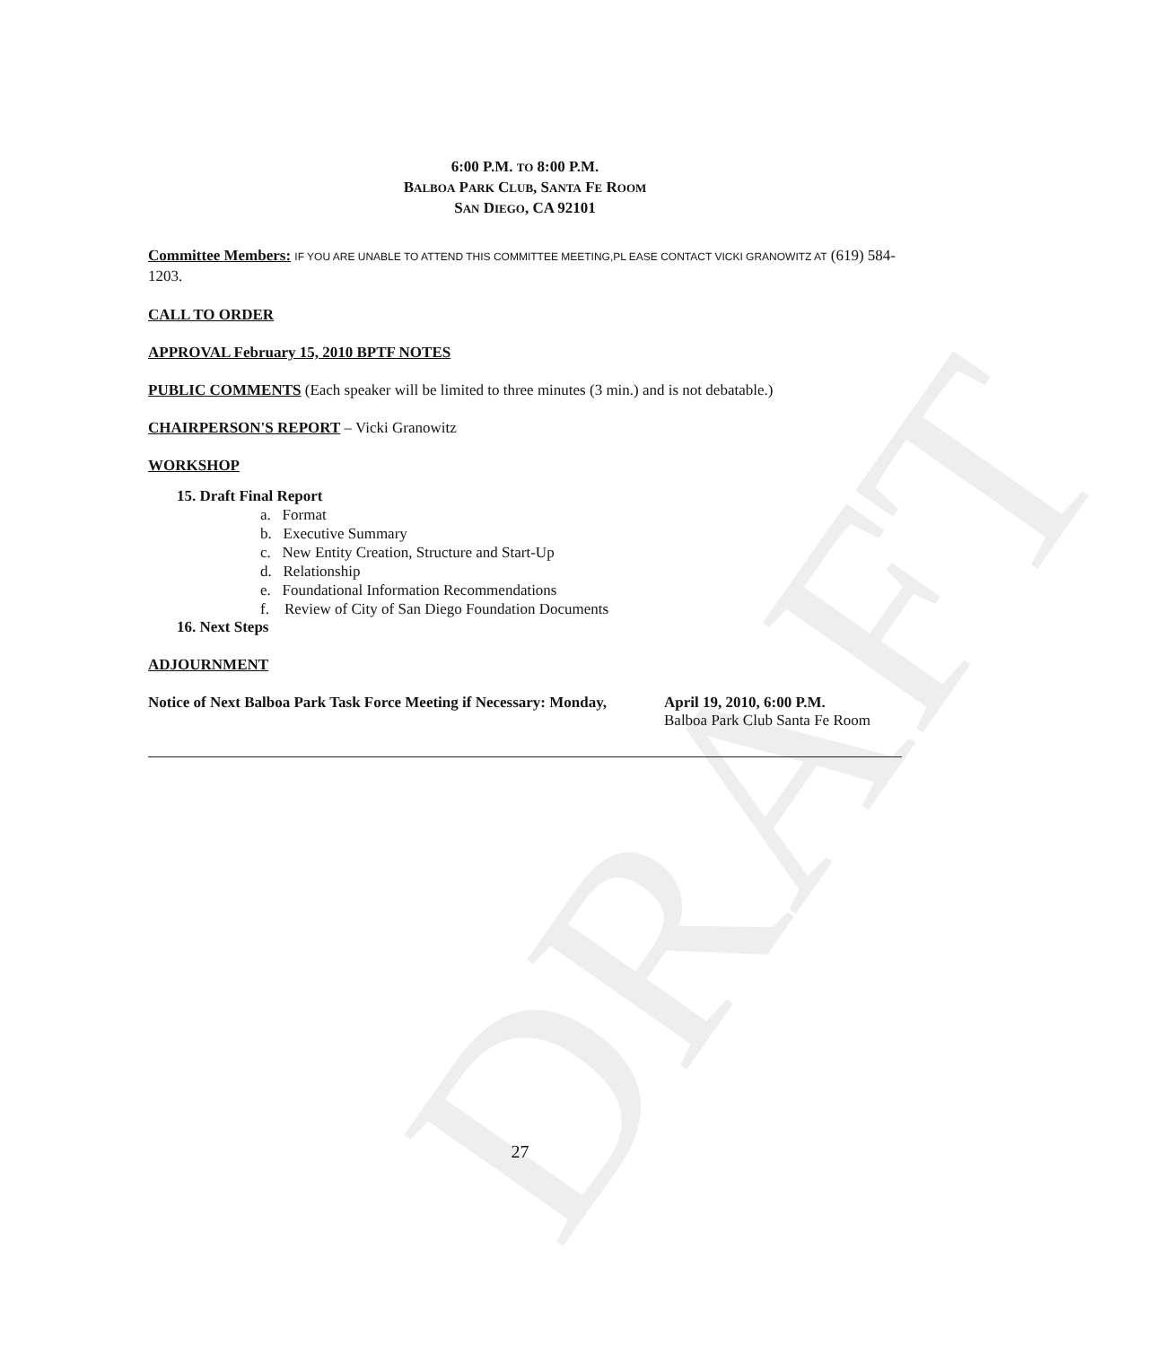DRAFT
6:00 P.M. TO 8:00 P.M.
BALBOA PARK CLUB, SANTA FE ROOM
SAN DIEGO, CA 92101
Committee Members: IF YOU ARE UNABLE TO ATTEND THIS COMMITTEE MEETING,PL EASE CONTACT VICKI GRANOWITZ AT (619) 584-1203.
CALL TO ORDER
APPROVAL February 15, 2010 BPTF NOTES
PUBLIC COMMENTS (Each speaker will be limited to three minutes (3 min.) and is not debatable.)
CHAIRPERSON'S REPORT – Vicki Granowitz
WORKSHOP
15. Draft Final Report
a. Format
b. Executive Summary
c. New Entity Creation, Structure and Start-Up
d. Relationship
e. Foundational Information Recommendations
f. Review of City of San Diego Foundation Documents
16. Next Steps
ADJOURNMENT
Notice of Next Balboa Park Task Force Meeting if Necessary: Monday,
April 19, 2010, 6:00 P.M.
Balboa Park Club Santa Fe Room
27